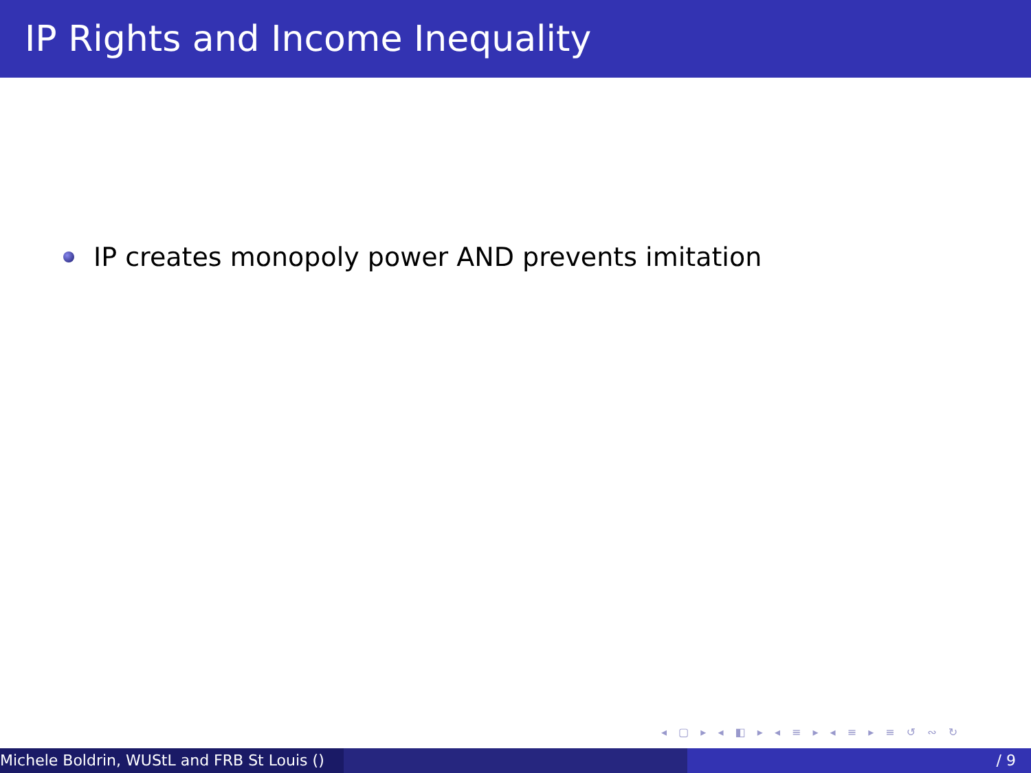IP Rights and Income Inequality
IP creates monopoly power AND prevents imitation
◂ ▢ ▸ ◂ ◧ ▸ ◂ ≡ ▸ ◂ ≡ ▸ ≡ ↺ ∾ ↻
Michele Boldrin, WUStL and FRB St Louis () / 9